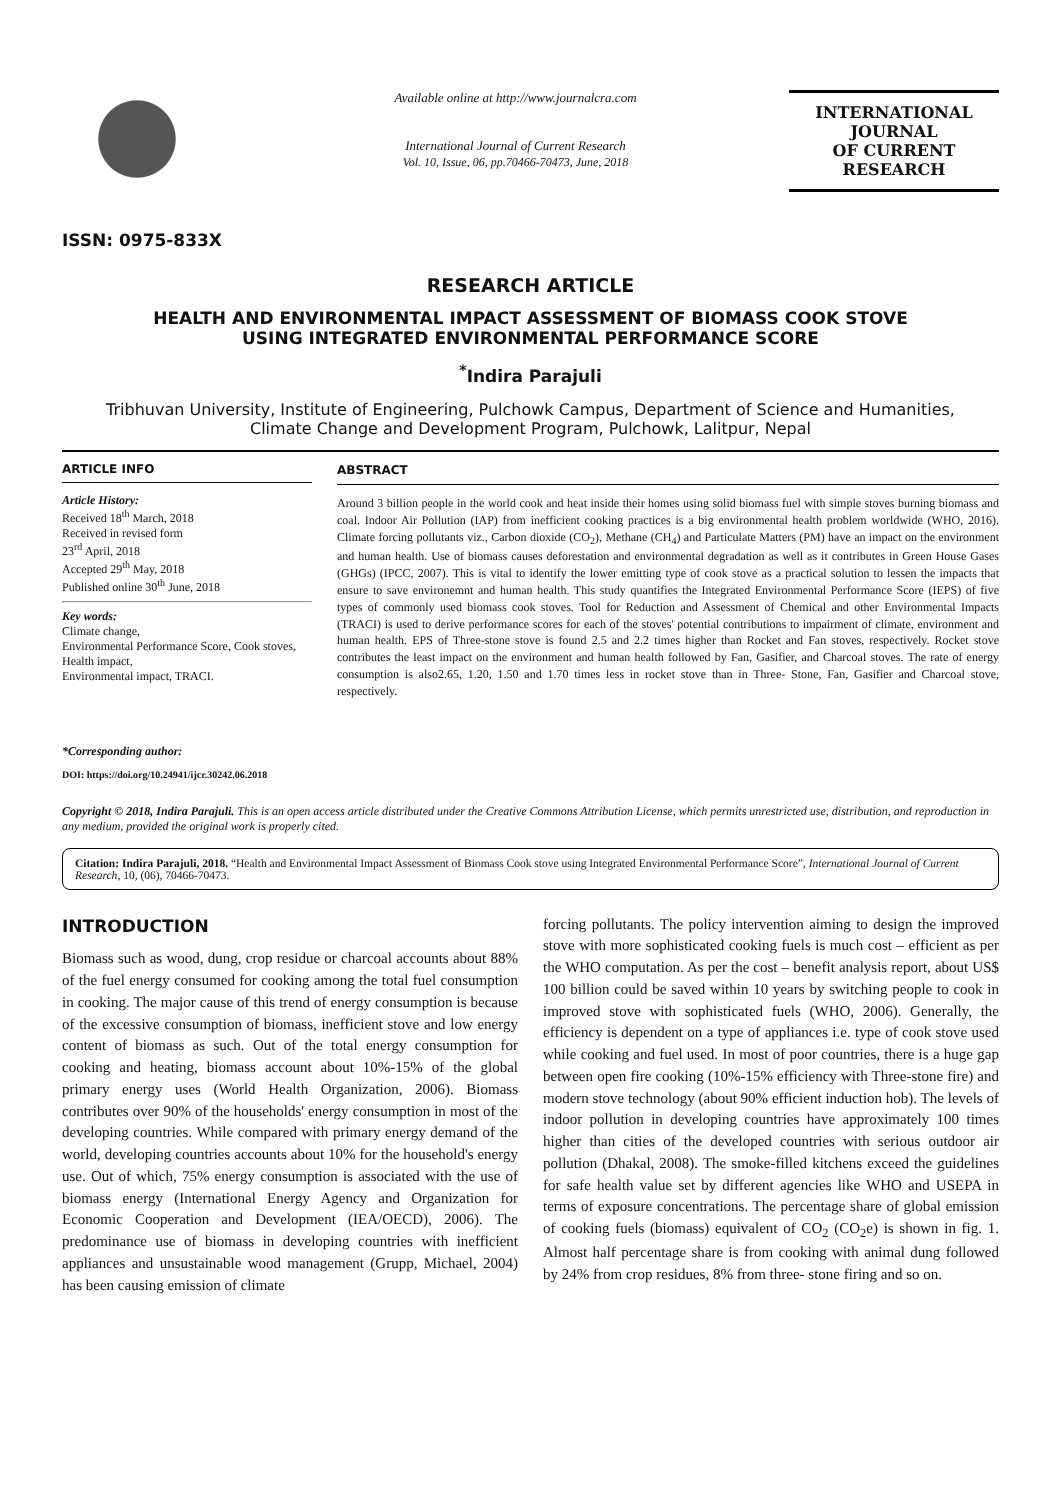ISSN: 0975-833X
Available online at http://www.journalcra.com
International Journal of Current Research
Vol. 10, Issue, 06, pp.70466-70473, June, 2018
INTERNATIONAL JOURNAL
OF CURRENT RESEARCH
RESEARCH ARTICLE
HEALTH AND ENVIRONMENTAL IMPACT ASSESSMENT OF BIOMASS COOK STOVE
USING INTEGRATED ENVIRONMENTAL PERFORMANCE SCORE
<sup>*</sup> Indira Parajuli
Tribhuvan University, Institute of Engineering, Pulchowk Campus, Department of Science and Humanities,
Climate Change and Development Program, Pulchowk, Lalitpur, Nepal
ARTICLE INFO
Article History:
Received 18<sup>th</sup> March, 2018
Received in revised form
23<sup>rd</sup> April, 2018
Accepted 29<sup>th</sup> May, 2018
Published online 30<sup>th</sup> June, 2018
Key words:
Climate change,
Environmental Performance Score, Cook stoves, Health impact,
Environmental impact, TRACI.
*Corresponding author:
DOI: https://doi.org/10.24941/ijcr.30242.06.2018
ABSTRACT
Around 3 billion people in the world cook and heat inside their homes using solid biomass fuel with simple stoves burning biomass and coal. Indoor Air Pollution (IAP) from inefficient cooking practices is a big environmental health problem worldwide (WHO, 2016). Climate forcing pollutants viz., Carbon dioxide (CO<sub>2</sub>), Methane (CH<sub>4</sub>) and Particulate Matters (PM) have an impact on the environment and human health. Use of biomass causes deforestation and environmental degradation as well as it contributes in Green House Gases (GHGs) (IPCC, 2007). This is vital to identify the lower emitting type of cook stove as a practical solution to lessen the impacts that ensure to save environemnt and human health. This study quantifies the Integrated Environmental Performance Score (IEPS) of five types of commonly used biomass cook stoves. Tool for Reduction and Assessment of Chemical and other Environmental Impacts (TRACI) is used to derive performance scores for each of the stoves' potential contributions to impairment of climate, environment and human health. EPS of Three-stone stove is found 2.5 and 2.2 times higher than Rocket and Fan stoves, respectively. Rocket stove contributes the least impact on the environment and human health followed by Fan, Gasifier, and Charcoal stoves. The rate of energy consumption is also2.65, 1.20, 1.50 and 1.70 times less in rocket stove than in Three- Stone, Fan, Gasifier and Charcoal stove, respectively.
Copyright © 2018, Indira Parajuli. This is an open access article distributed under the Creative Commons Attribution License, which permits unrestricted use, distribution, and reproduction in any medium, provided the original work is properly cited.
Citation: Indira Parajuli, 2018. “Health and Environmental Impact Assessment of Biomass Cook stove using Integrated Environmental Performance Score”, International Journal of Current Research, 10, (06), 70466-70473.
INTRODUCTION
Biomass such as wood, dung, crop residue or charcoal accounts about 88% of the fuel energy consumed for cooking among the total fuel consumption in cooking. The major cause of this trend of energy consumption is because of the excessive consumption of biomass, inefficient stove and low energy content of biomass as such. Out of the total energy consumption for cooking and heating, biomass account about 10%-15% of the global primary energy uses (World Health Organization, 2006). Biomass contributes over 90% of the households' energy consumption in most of the developing countries. While compared with primary energy demand of the world, developing countries accounts about 10% for the household's energy use. Out of which, 75% energy consumption is associated with the use of biomass energy (International Energy Agency and Organization for Economic Cooperation and Development (IEA/OECD), 2006). The predominance use of biomass in developing countries with inefficient appliances and unsustainable wood management (Grupp, Michael, 2004) has been causing emission of climate
forcing pollutants. The policy intervention aiming to design the improved stove with more sophisticated cooking fuels is much cost – efficient as per the WHO computation. As per the cost – benefit analysis report, about US$ 100 billion could be saved within 10 years by switching people to cook in improved stove with sophisticated fuels (WHO, 2006). Generally, the efficiency is dependent on a type of appliances i.e. type of cook stove used while cooking and fuel used. In most of poor countries, there is a huge gap between open fire cooking (10%-15% efficiency with Three-stone fire) and modern stove technology (about 90% efficient induction hob). The levels of indoor pollution in developing countries have approximately 100 times higher than cities of the developed countries with serious outdoor air pollution (Dhakal, 2008). The smoke-filled kitchens exceed the guidelines for safe health value set by different agencies like WHO and USEPA in terms of exposure concentrations. The percentage share of global emission of cooking fuels (biomass) equivalent of CO<sub>2</sub> (CO<sub>2</sub>e) is shown in fig. 1. Almost half percentage share is from cooking with animal dung followed by 24% from crop residues, 8% from three- stone firing and so on.